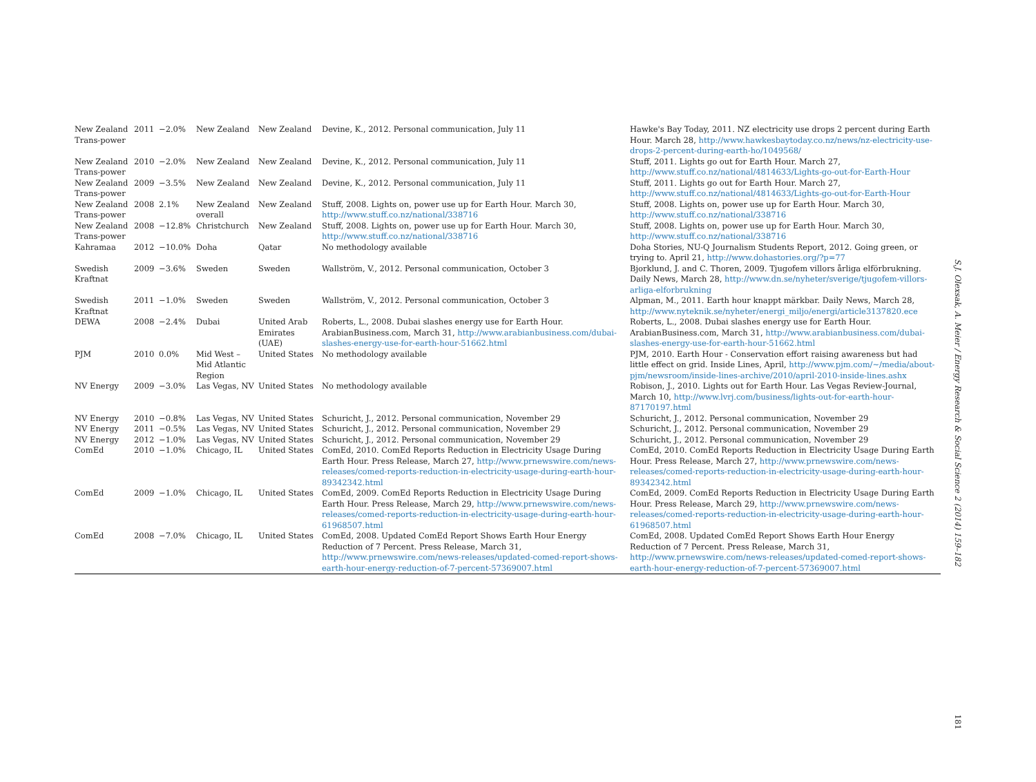| New Zealand Trans-power | 2011 | −2.0% | New Zealand | New Zealand | Devine, K., 2012. Personal communication, July 11 | Hawke's Bay Today, 2011. NZ electricity use drops 2 percent during Earth Hour. March 28, http://www.hawkesbaytoday.co.nz/news/nz-electricity-use-drops-2-percent-during-earth-ho/1049568/ |
| New Zealand Trans-power | 2010 | −2.0% | New Zealand | New Zealand | Devine, K., 2012. Personal communication, July 11 | Stuff, 2011. Lights go out for Earth Hour. March 27, http://www.stuff.co.nz/national/4814633/Lights-go-out-for-Earth-Hour |
| New Zealand Trans-power | 2009 | −3.5% | New Zealand | New Zealand | Devine, K., 2012. Personal communication, July 11 | Stuff, 2011. Lights go out for Earth Hour. March 27, http://www.stuff.co.nz/national/4814633/Lights-go-out-for-Earth-Hour |
| New Zealand Trans-power | 2008 | 2.1% | New Zealand overall | New Zealand | Stuff, 2008. Lights on, power use up for Earth Hour. March 30, http://www.stuff.co.nz/national/338716 | Stuff, 2008. Lights on, power use up for Earth Hour. March 30, http://www.stuff.co.nz/national/338716 |
| New Zealand Trans-power | 2008 | −12.8% | Christchurch | New Zealand | Stuff, 2008. Lights on, power use up for Earth Hour. March 30, http://www.stuff.co.nz/national/338716 | Stuff, 2008. Lights on, power use up for Earth Hour. March 30, http://www.stuff.co.nz/national/338716 |
| Kahramaa | 2012 | −10.0% | Doha | Qatar | No methodology available | Doha Stories, NU-Q Journalism Students Report, 2012. Going green, or trying to. April 21, http://www.dohastories.org/?p=77 |
| Swedish Kraftnat | 2009 | −3.6% | Sweden | Sweden | Wallström, V., 2012. Personal communication, October 3 | Bjorklund, J. and C. Thoren, 2009. Tjugofem villors årliga elförbrukning. Daily News, March 28, http://www.dn.se/nyheter/sverige/tjugofem-villors-arliga-elforbrukning |
| Swedish Kraftnat | 2011 | −1.0% | Sweden | Sweden | Wallström, V., 2012. Personal communication, October 3 | Alpman, M., 2011. Earth hour knappt märkbar. Daily News, March 28, http://www.nyteknik.se/nyheter/energi_miljo/energi/article3137820.ece |
| DEWA | 2008 | −2.4% | Dubai | United Arab Emirates (UAE) | Roberts, L., 2008. Dubai slashes energy use for Earth Hour. ArabianBusiness.com, March 31, http://www.arabianbusiness.com/dubai-slashes-energy-use-for-earth-hour-51662.html | Roberts, L., 2008. Dubai slashes energy use for Earth Hour. ArabianBusiness.com, March 31, http://www.arabianbusiness.com/dubai-slashes-energy-use-for-earth-hour-51662.html |
| PJM | 2010 | 0.0% | Mid West – Mid Atlantic Region | United States | No methodology available | PJM, 2010. Earth Hour - Conservation effort raising awareness but had little effect on grid. Inside Lines, April, http://www.pjm.com/~/media/about-pjm/newsroom/inside-lines-archive/2010/april-2010-inside-lines.ashx |
| NV Energy | 2009 | −3.0% | Las Vegas, NV | United States | No methodology available | Robison, J., 2010. Lights out for Earth Hour. Las Vegas Review-Journal, March 10, http://www.lvrj.com/business/lights-out-for-earth-hour-87170197.html |
| NV Energy | 2010 | −0.8% | Las Vegas, NV | United States | Schuricht, J., 2012. Personal communication, November 29 | Schuricht, J., 2012. Personal communication, November 29 |
| NV Energy | 2011 | −0.5% | Las Vegas, NV | United States | Schuricht, J., 2012. Personal communication, November 29 | Schuricht, J., 2012. Personal communication, November 29 |
| NV Energy | 2012 | −1.0% | Las Vegas, NV | United States | Schuricht, J., 2012. Personal communication, November 29 | Schuricht, J., 2012. Personal communication, November 29 |
| ComEd | 2010 | −1.0% | Chicago, IL | United States | ComEd, 2010. ComEd Reports Reduction in Electricity Usage During Earth Hour. Press Release, March 27, http://www.prnewswire.com/news-releases/comed-reports-reduction-in-electricity-usage-during-earth-hour-89342342.html | ComEd, 2010. ComEd Reports Reduction in Electricity Usage During Earth Hour. Press Release, March 27, http://www.prnewswire.com/news-releases/comed-reports-reduction-in-electricity-usage-during-earth-hour-89342342.html |
| ComEd | 2009 | −1.0% | Chicago, IL | United States | ComEd, 2009. ComEd Reports Reduction in Electricity Usage During Earth Hour. Press Release, March 29, http://www.prnewswire.com/news-releases/comed-reports-reduction-in-electricity-usage-during-earth-hour-61968507.html | ComEd, 2009. ComEd Reports Reduction in Electricity Usage During Earth Hour. Press Release, March 29, http://www.prnewswire.com/news-releases/comed-reports-reduction-in-electricity-usage-during-earth-hour-61968507.html |
| ComEd | 2008 | −7.0% | Chicago, IL | United States | ComEd, 2008. Updated ComEd Report Shows Earth Hour Energy Reduction of 7 Percent. Press Release, March 31, http://www.prnewswire.com/news-releases/updated-comed-report-shows-earth-hour-energy-reduction-of-7-percent-57369007.html | ComEd, 2008. Updated ComEd Report Shows Earth Hour Energy Reduction of 7 Percent. Press Release, March 31, http://www.prnewswire.com/news-releases/updated-comed-report-shows-earth-hour-energy-reduction-of-7-percent-57369007.html |
S.J. Olexsak, A. Meier / Energy Research & Social Science 2 (2014) 159–182
181